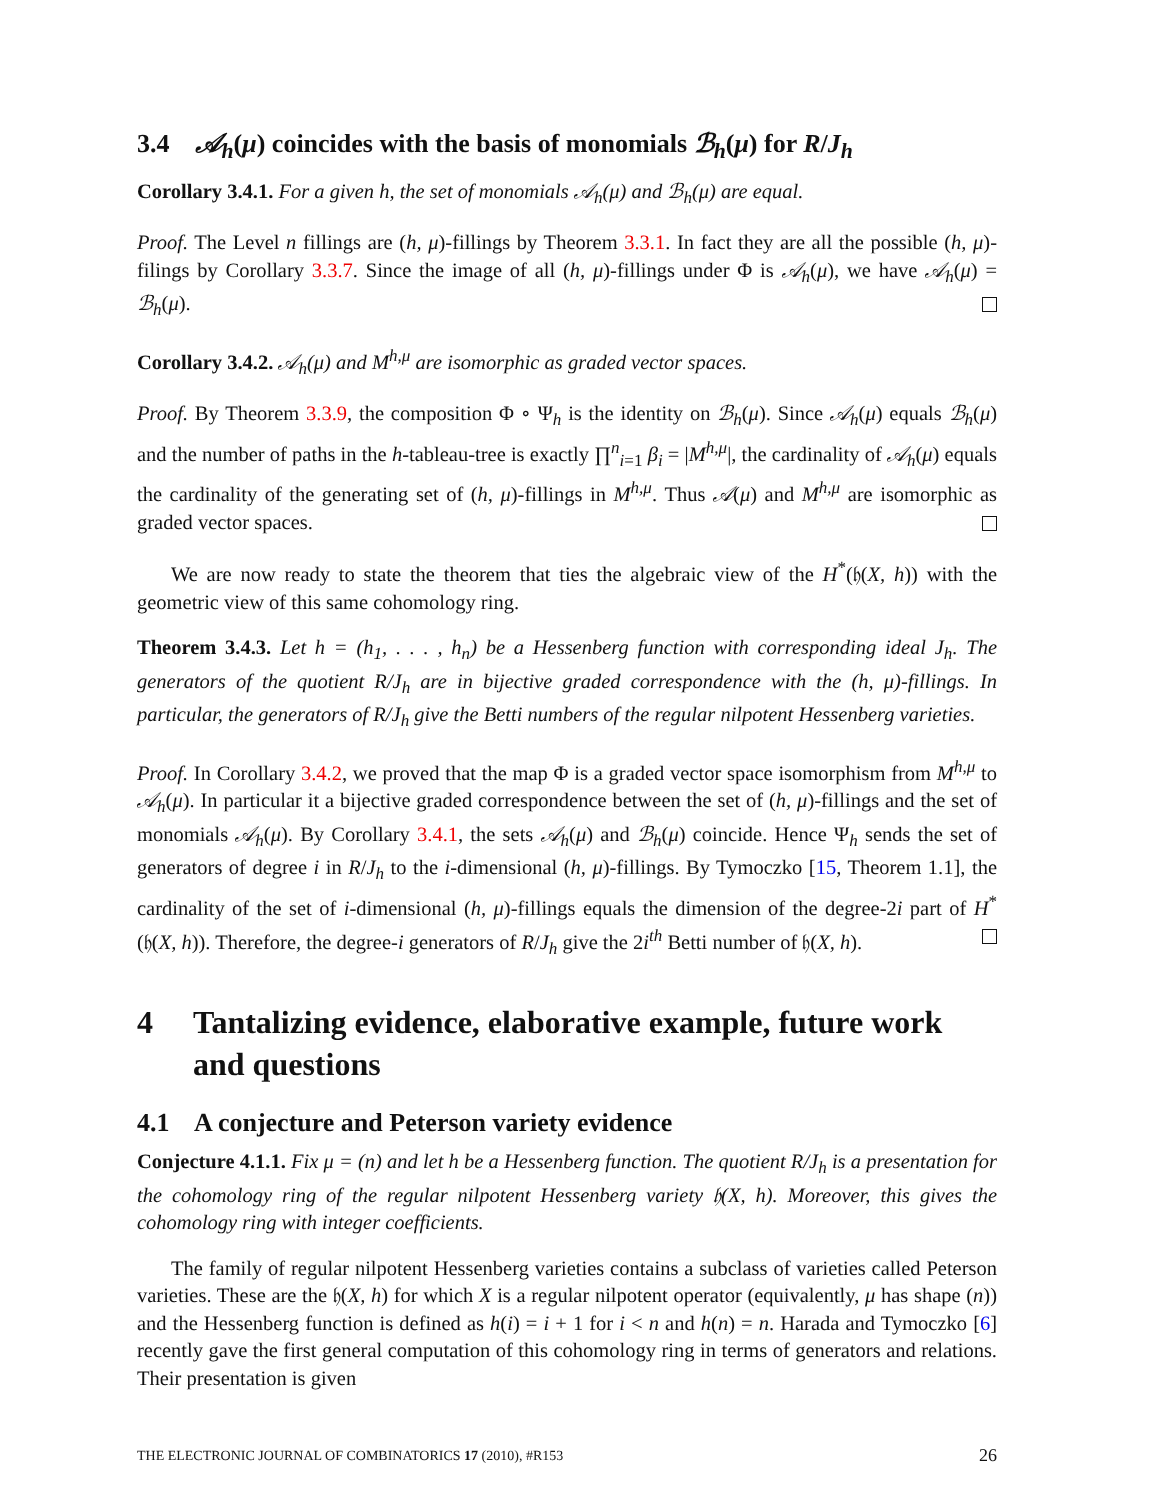3.4 𝒜<sub>h</sub>(μ) coincides with the basis of monomials ℬ<sub>h</sub>(μ) for R/J<sub>h</sub>
Corollary 3.4.1. For a given h, the set of monomials 𝒜<sub>h</sub>(μ) and ℬ<sub>h</sub>(μ) are equal.
Proof. The Level n fillings are (h, μ)-fillings by Theorem 3.3.1. In fact they are all the possible (h, μ)-filings by Corollary 3.3.7. Since the image of all (h, μ)-fillings under Φ is 𝒜<sub>h</sub>(μ), we have 𝒜<sub>h</sub>(μ) = ℬ<sub>h</sub>(μ).
Corollary 3.4.2. 𝒜<sub>h</sub>(μ) and M<sup>h,μ</sup> are isomorphic as graded vector spaces.
Proof. By Theorem 3.3.9, the composition Φ ∘ Ψ<sub>h</sub> is the identity on ℬ<sub>h</sub>(μ). Since 𝒜<sub>h</sub>(μ) equals ℬ<sub>h</sub>(μ) and the number of paths in the h-tableau-tree is exactly ∏<sup>n</sup><sub>i=1</sub> β<sub>i</sub> = |M<sup>h,μ</sup>|, the cardinality of 𝒜<sub>h</sub>(μ) equals the cardinality of the generating set of (h, μ)-fillings in M<sup>h,μ</sup>. Thus 𝒜(μ) and M<sup>h,μ</sup> are isomorphic as graded vector spaces.
We are now ready to state the theorem that ties the algebraic view of the H<sup>*</sup>(𝔥(X, h)) with the geometric view of this same cohomology ring.
Theorem 3.4.3. Let h = (h<sub>1</sub>, . . . , h<sub>n</sub>) be a Hessenberg function with corresponding ideal J<sub>h</sub>. The generators of the quotient R/J<sub>h</sub> are in bijective graded correspondence with the (h, μ)-fillings. In particular, the generators of R/J<sub>h</sub> give the Betti numbers of the regular nilpotent Hessenberg varieties.
Proof. In Corollary 3.4.2, we proved that the map Φ is a graded vector space isomorphism from M<sup>h,μ</sup> to 𝒜<sub>h</sub>(μ). In particular it a bijective graded correspondence between the set of (h, μ)-fillings and the set of monomials 𝒜<sub>h</sub>(μ). By Corollary 3.4.1, the sets 𝒜<sub>h</sub>(μ) and ℬ<sub>h</sub>(μ) coincide. Hence Ψ<sub>h</sub> sends the set of generators of degree i in R/J<sub>h</sub> to the i-dimensional (h, μ)-fillings. By Tymoczko [15, Theorem 1.1], the cardinality of the set of i-dimensional (h, μ)-fillings equals the dimension of the degree-2i part of H<sup>*</sup>(𝔥(X, h)). Therefore, the degree-i generators of R/J<sub>h</sub> give the 2i<sup>th</sup> Betti number of 𝔥(X, h).
4 Tantalizing evidence, elaborative example, future work and questions
4.1 A conjecture and Peterson variety evidence
Conjecture 4.1.1. Fix μ = (n) and let h be a Hessenberg function. The quotient R/J<sub>h</sub> is a presentation for the cohomology ring of the regular nilpotent Hessenberg variety 𝔥(X, h). Moreover, this gives the cohomology ring with integer coefficients.
The family of regular nilpotent Hessenberg varieties contains a subclass of varieties called Peterson varieties. These are the 𝔥(X, h) for which X is a regular nilpotent operator (equivalently, μ has shape (n)) and the Hessenberg function is defined as h(i) = i + 1 for i < n and h(n) = n. Harada and Tymoczko [6] recently gave the first general computation of this cohomology ring in terms of generators and relations. Their presentation is given
THE ELECTRONIC JOURNAL OF COMBINATORICS 17 (2010), #R153 26